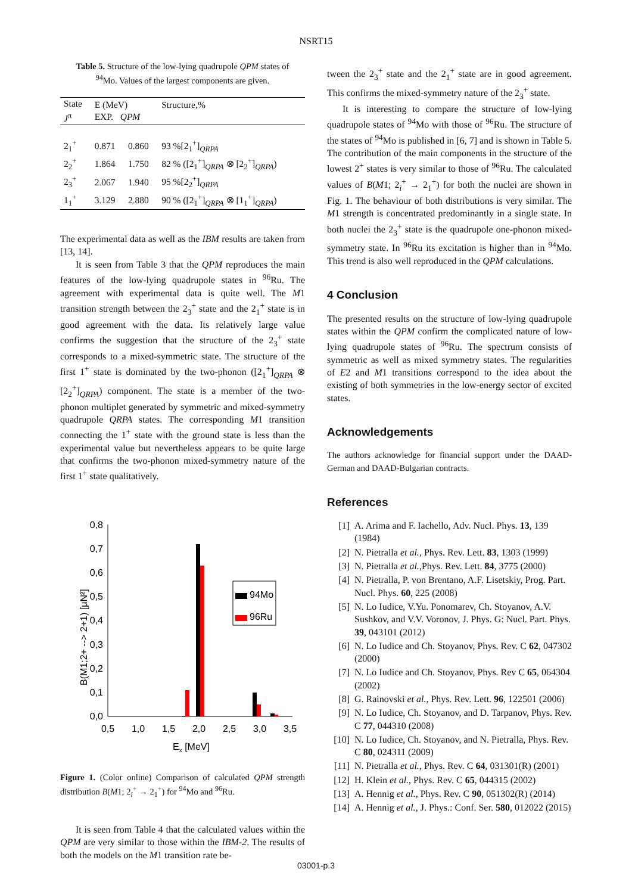NSRT15
Table 5. Structure of the low-lying quadrupole QPM states of <sup>94</sup>Mo. Values of the largest components are given.
| State J<sup>π</sup> | E (MeV) EXP. QPM | | Structure,% |
| --- | --- | --- | --- |
| 2<sub>1</sub><sup>+</sup> | 0.871 | 0.860 | 93 %[2<sub>1</sub><sup>+</sup>]<sub>QRPA</sub> |
| 2<sub>2</sub><sup>+</sup> | 1.864 | 1.750 | 82 % ([2<sub>1</sub><sup>+</sup>]<sub>QRPA</sub> ⊗ [2<sub>2</sub><sup>+</sup>]<sub>QRPA</sub>) |
| 2<sub>3</sub><sup>+</sup> | 2.067 | 1.940 | 95 %[2<sub>2</sub><sup>+</sup>]<sub>QRPA</sub> |
| 1<sub>1</sub><sup>+</sup> | 3.129 | 2.880 | 90 % ([2<sub>1</sub><sup>+</sup>]<sub>QRPA</sub> ⊗ [1<sub>1</sub><sup>+</sup>]<sub>QRPA</sub>) |
The experimental data as well as the IBM results are taken from [13, 14].
It is seen from Table 3 that the QPM reproduces the main features of the low-lying quadrupole states in <sup>96</sup>Ru. The agreement with experimental data is quite well. The M1 transition strength between the 2<sub>3</sub><sup>+</sup> state and the 2<sub>1</sub><sup>+</sup> state is in good agreement with the data. Its relatively large value confirms the suggestion that the structure of the 2<sub>3</sub><sup>+</sup> state corresponds to a mixed-symmetric state. The structure of the first 1<sup>+</sup> state is dominated by the two-phonon ([2<sub>1</sub><sup>+</sup>]<sub>QRPA</sub> ⊗ [2<sub>2</sub><sup>+</sup>]<sub>QRPA</sub>) component. The state is a member of the two-phonon multiplet generated by symmetric and mixed-symmetry quadrupole QRPA states. The corresponding M1 transition connecting the 1<sup>+</sup> state with the ground state is less than the experimental value but nevertheless appears to be quite large that confirms the two-phonon mixed-symmetry nature of the first 1<sup>+</sup> state qualitatively.
0,0
0,1
0,2
0,3
0,4
0,5
0,6
0,7
0,8
0,5
1,0
1,5
2,0
2,5
3,0
3,5
Ex [MeV]
B(M1;2+ --> 2+1) [μN²]
94Mo
96Ru
Figure 1. (Color online) Comparison of calculated QPM strength distribution B(M1; 2<sub>i</sub><sup>+</sup> → 2<sub>1</sub><sup>+</sup>) for <sup>94</sup>Mo and <sup>96</sup>Ru.
It is seen from Table 4 that the calculated values within the QPM are very similar to those within the IBM-2. The results of both the models on the M1 transition rate be-
tween the 2<sub>3</sub><sup>+</sup> state and the 2<sub>1</sub><sup>+</sup> state are in good agreement. This confirms the mixed-symmetry nature of the 2<sub>3</sub><sup>+</sup> state.
It is interesting to compare the structure of low-lying quadrupole states of <sup>94</sup>Mo with those of <sup>96</sup>Ru. The structure of the states of <sup>94</sup>Mo is published in [6, 7] and is shown in Table 5. The contribution of the main components in the structure of the lowest 2<sup>+</sup> states is very similar to those of <sup>96</sup>Ru. The calculated values of B(M1; 2<sub>i</sub><sup>+</sup> → 2<sub>1</sub><sup>+</sup>) for both the nuclei are shown in Fig. 1. The behaviour of both distributions is very similar. The M1 strength is concentrated predominantly in a single state. In both nuclei the 2<sub>3</sub><sup>+</sup> state is the quadrupole one-phonon mixed-symmetry state. In <sup>96</sup>Ru its excitation is higher than in <sup>94</sup>Mo. This trend is also well reproduced in the QPM calculations.
4 Conclusion
The presented results on the structure of low-lying quadrupole states within the QPM confirm the complicated nature of low-lying quadrupole states of <sup>96</sup>Ru. The spectrum consists of symmetric as well as mixed symmetry states. The regularities of E2 and M1 transitions correspond to the idea about the existing of both symmetries in the low-energy sector of excited states.
Acknowledgements
The authors acknowledge for financial support under the DAAD-German and DAAD-Bulgarian contracts.
References
[1] A. Arima and F. Iachello, Adv. Nucl. Phys. 13, 139 (1984)
[2] N. Pietralla et al., Phys. Rev. Lett. 83, 1303 (1999)
[3] N. Pietralla et al.,Phys. Rev. Lett. 84, 3775 (2000)
[4] N. Pietralla, P. von Brentano, A.F. Lisetskiy, Prog. Part. Nucl. Phys. 60, 225 (2008)
[5] N. Lo Iudice, V.Yu. Ponomarev, Ch. Stoyanov, A.V. Sushkov, and V.V. Voronov, J. Phys. G: Nucl. Part. Phys. 39, 043101 (2012)
[6] N. Lo Iudice and Ch. Stoyanov, Phys. Rev. C 62, 047302 (2000)
[7] N. Lo Iudice and Ch. Stoyanov, Phys. Rev C 65, 064304 (2002)
[8] G. Rainovski et al., Phys. Rev. Lett. 96, 122501 (2006)
[9] N. Lo Iudice, Ch. Stoyanov, and D. Tarpanov, Phys. Rev. C 77, 044310 (2008)
[10] N. Lo Iudice, Ch. Stoyanov, and N. Pietralla, Phys. Rev. C 80, 024311 (2009)
[11] N. Pietralla et al., Phys. Rev. C 64, 031301(R) (2001)
[12] H. Klein et al., Phys. Rev. C 65, 044315 (2002)
[13] A. Hennig et al., Phys. Rev. C 90, 051302(R) (2014)
[14] A. Hennig et al., J. Phys.: Conf. Ser. 580, 012022 (2015)
03001-p.3